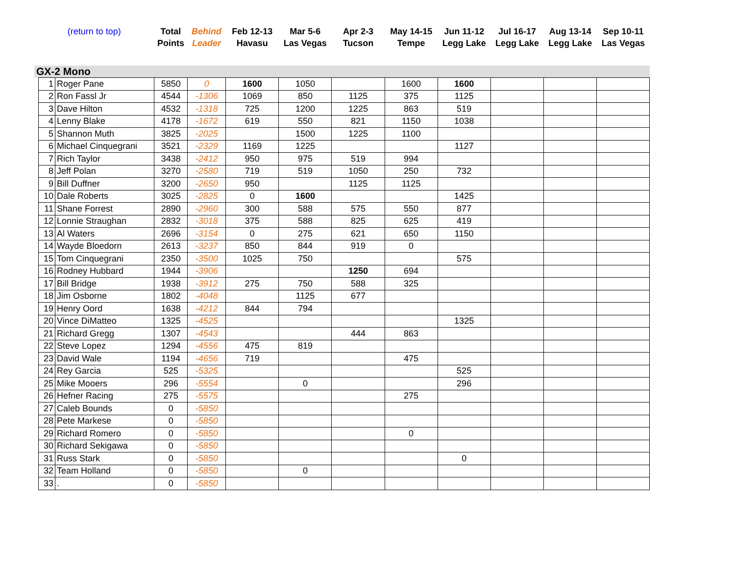| (return to top) | Total Points | Behind Leader | Feb 12-13 Havasu | Mar 5-6 Las Vegas | Apr 2-3 Tucson | May 14-15 Tempe | Jun 11-12 Legg Lake | Jul 16-17 Legg Lake | Aug 13-14 Legg Lake | Sep 10-11 Las Vegas |
GX-2 Mono
| 1 | Roger Pane | 5850 | 0 | 1600 | 1050 | | 1600 | 1600 | | | |
| 2 | Ron Fassl Jr | 4544 | -1306 | 1069 | 850 | 1125 | 375 | 1125 | | | |
| 3 | Dave Hilton | 4532 | -1318 | 725 | 1200 | 1225 | 863 | 519 | | | |
| 4 | Lenny Blake | 4178 | -1672 | 619 | 550 | 821 | 1150 | 1038 | | | |
| 5 | Shannon Muth | 3825 | -2025 | | 1500 | 1225 | 1100 | | | | |
| 6 | Michael Cinquegrani | 3521 | -2329 | 1169 | 1225 | | | 1127 | | | |
| 7 | Rich Taylor | 3438 | -2412 | 950 | 975 | 519 | 994 | | | | |
| 8 | Jeff Polan | 3270 | -2580 | 719 | 519 | 1050 | 250 | 732 | | | |
| 9 | Bill Duffner | 3200 | -2650 | 950 | | 1125 | 1125 | | | | |
| 10 | Dale Roberts | 3025 | -2825 | 0 | 1600 | | | 1425 | | | |
| 11 | Shane Forrest | 2890 | -2960 | 300 | 588 | 575 | 550 | 877 | | | |
| 12 | Lonnie Straughan | 2832 | -3018 | 375 | 588 | 825 | 625 | 419 | | | |
| 13 | Al Waters | 2696 | -3154 | 0 | 275 | 621 | 650 | 1150 | | | |
| 14 | Wayde Bloedorn | 2613 | -3237 | 850 | 844 | 919 | 0 | | | | |
| 15 | Tom Cinquegrani | 2350 | -3500 | 1025 | 750 | | | 575 | | | |
| 16 | Rodney Hubbard | 1944 | -3906 | | | 1250 | 694 | | | | |
| 17 | Bill Bridge | 1938 | -3912 | 275 | 750 | 588 | 325 | | | | |
| 18 | Jim Osborne | 1802 | -4048 | | 1125 | 677 | | | | | |
| 19 | Henry Oord | 1638 | -4212 | 844 | 794 | | | | | | |
| 20 | Vince DiMatteo | 1325 | -4525 | | | | | 1325 | | | |
| 21 | Richard Gregg | 1307 | -4543 | | | 444 | 863 | | | | |
| 22 | Steve Lopez | 1294 | -4556 | 475 | 819 | | | | | | |
| 23 | David Wale | 1194 | -4656 | 719 | | | 475 | | | | |
| 24 | Rey Garcia | 525 | -5325 | | | | | 525 | | | |
| 25 | Mike Mooers | 296 | -5554 | | 0 | | | 296 | | | |
| 26 | Hefner Racing | 275 | -5575 | | | | 275 | | | | |
| 27 | Caleb Bounds | 0 | -5850 | | | | | | | | |
| 28 | Pete Markese | 0 | -5850 | | | | | | | | |
| 29 | Richard Romero | 0 | -5850 | | | | 0 | | | | |
| 30 | Richard Sekigawa | 0 | -5850 | | | | | | | | |
| 31 | Russ Stark | 0 | -5850 | | | | | 0 | | | |
| 32 | Team Holland | 0 | -5850 | | 0 | | | | | | |
| 33 | . | 0 | -5850 | | | | | | | | |